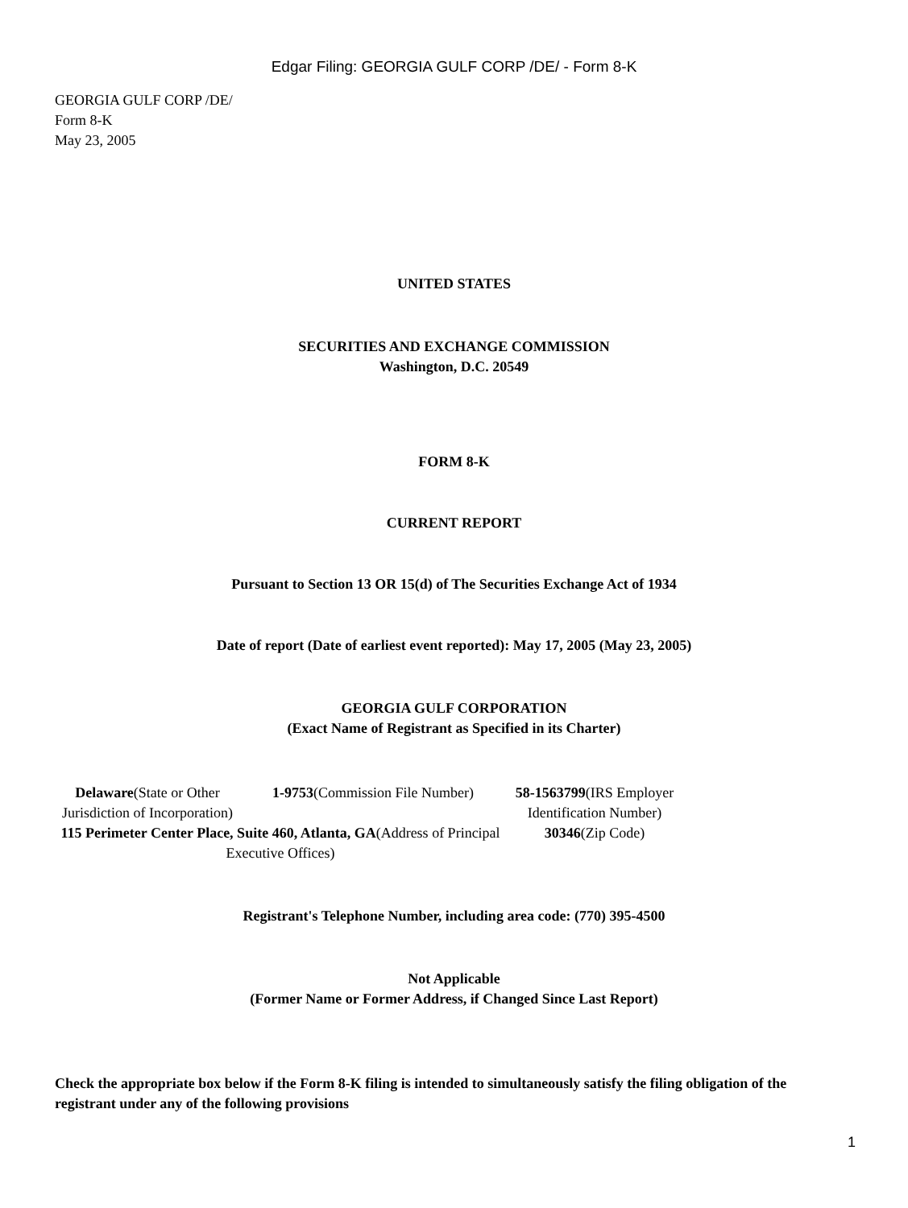Edgar Filing: GEORGIA GULF CORP /DE/ - Form 8-K
GEORGIA GULF CORP /DE/
Form 8-K
May 23, 2005
UNITED STATES
SECURITIES AND EXCHANGE COMMISSION
Washington, D.C. 20549
FORM 8-K
CURRENT REPORT
Pursuant to Section 13 OR 15(d) of The Securities Exchange Act of 1934
Date of report (Date of earliest event reported): May 17, 2005 (May 23, 2005)
GEORGIA GULF CORPORATION
(Exact Name of Registrant as Specified in its Charter)
| Delaware (State or Other Jurisdiction of Incorporation) | 1-9753 (Commission File Number) | 58-1563799 (IRS Employer Identification Number) | |
| 115 Perimeter Center Place, Suite 460, Atlanta, GA (Address of Principal Executive Offices) | | 30346 (Zip Code) | |
Registrant's Telephone Number, including area code: (770) 395-4500
Not Applicable
(Former Name or Former Address, if Changed Since Last Report)
Check the appropriate box below if the Form 8-K filing is intended to simultaneously satisfy the filing obligation of the registrant under any of the following provisions
1